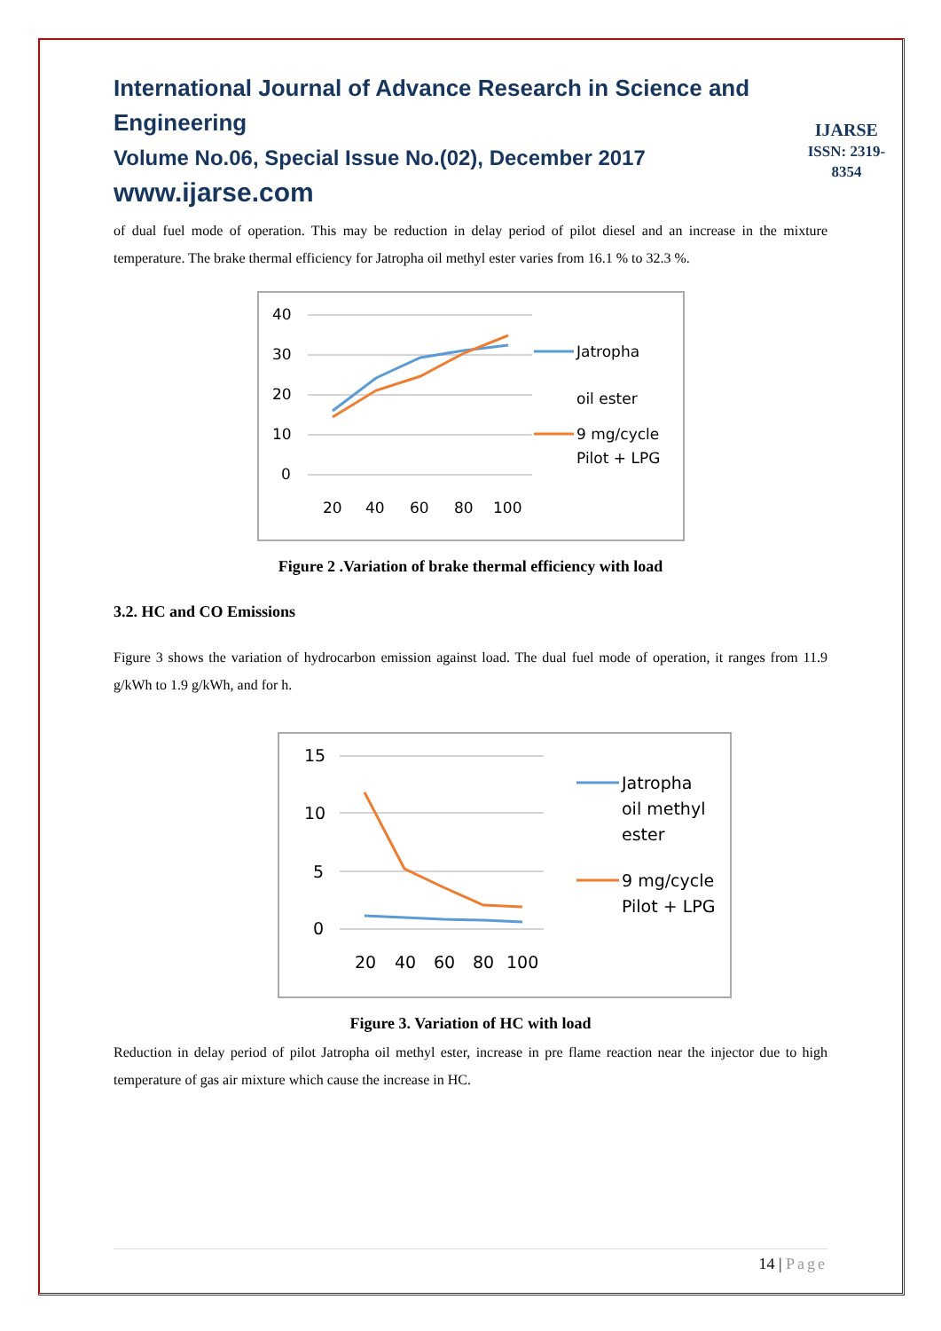International Journal of Advance Research in Science and Engineering
Volume No.06, Special Issue No.(02), December 2017
www.ijarse.com
IJARSE
ISSN: 2319-8354
of dual fuel mode of operation. This may be reduction in delay period of pilot diesel and an increase in the mixture temperature. The brake thermal efficiency for Jatropha oil methyl ester varies from 16.1 % to 32.3 %.
40
30
20
10
0
20
40
60
80
100
Jatropha
oil ester
9 mg/cycle
Pilot + LPG
Figure 2 .Variation of brake thermal efficiency with load
3.2. HC and CO Emissions
Figure 3 shows the variation of hydrocarbon emission against load. The dual fuel mode of operation, it ranges from 11.9 g/kWh to 1.9 g/kWh, and for h.
15
10
5
0
20
40
60
80
100
Jatropha
oil methyl
ester
9 mg/cycle
Pilot + LPG
Figure 3. Variation of HC with load
Reduction in delay period of pilot Jatropha oil methyl ester, increase in pre flame reaction near the injector due to high temperature of gas air mixture which cause the increase in HC.
14 | Page